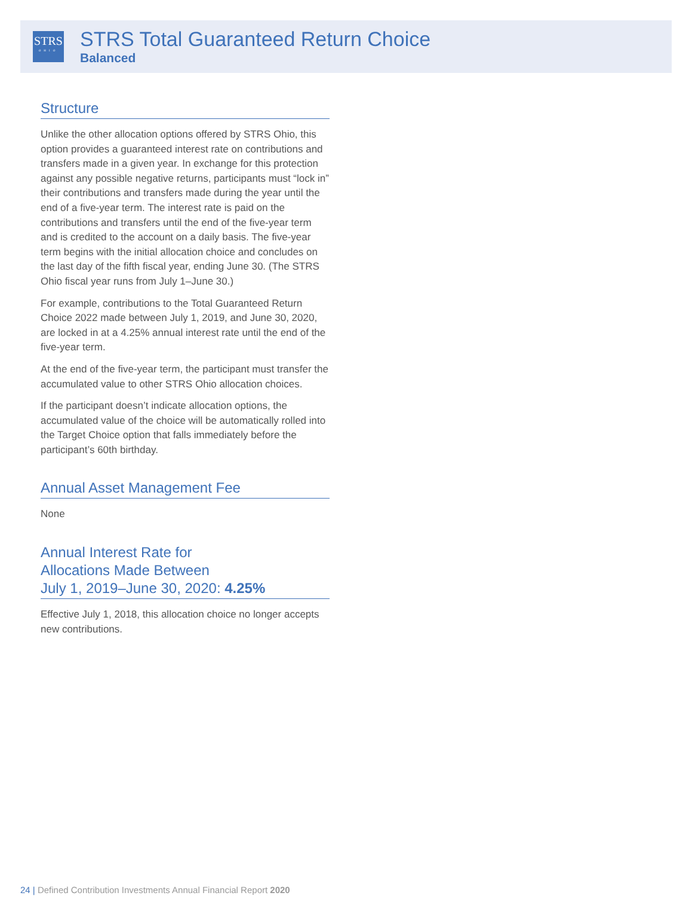STRS
OHIO
STRS Total Guaranteed Return Choice
Balanced
Structure
Unlike the other allocation options offered by STRS Ohio, this option provides a guaranteed interest rate on contributions and transfers made in a given year. In exchange for this protection against any possible negative returns, participants must “lock in” their contributions and transfers made during the year until the end of a five-year term. The interest rate is paid on the contributions and transfers until the end of the five-year term and is credited to the account on a daily basis. The five-year term begins with the initial allocation choice and concludes on the last day of the fifth fiscal year, ending June 30. (The STRS Ohio fiscal year runs from July 1–June 30.)
For example, contributions to the Total Guaranteed Return Choice 2022 made between July 1, 2019, and June 30, 2020, are locked in at a 4.25% annual interest rate until the end of the five-year term.
At the end of the five-year term, the participant must transfer the accumulated value to other STRS Ohio allocation choices.
If the participant doesn’t indicate allocation options, the accumulated value of the choice will be automatically rolled into the Target Choice option that falls immediately before the participant’s 60th birthday.
Annual Asset Management Fee
None
Annual Interest Rate for
Allocations Made Between
July 1, 2019–June 30, 2020: 4.25%
Effective July 1, 2018, this allocation choice no longer accepts new contributions.
24 | Defined Contribution Investments Annual Financial Report 2020